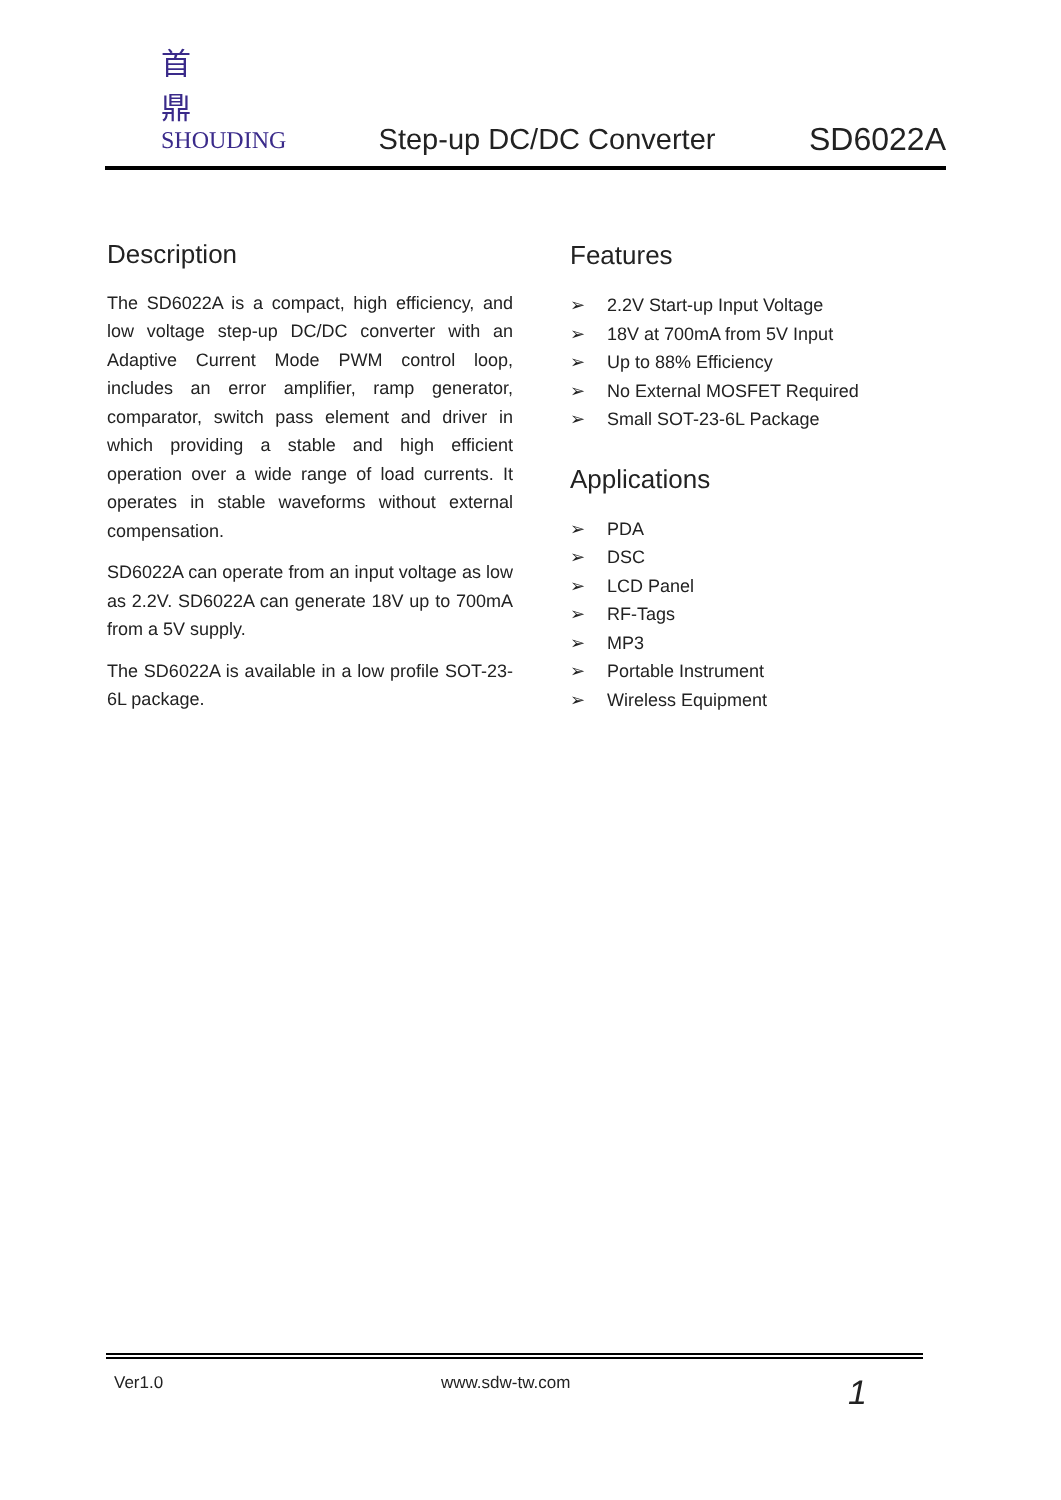首鼎
SHOUDING
Step-up DC/DC Converter
SD6022A
Description
The SD6022A is a compact, high efficiency, and low voltage step-up DC/DC converter with an Adaptive Current Mode PWM control loop, includes an error amplifier, ramp generator, comparator, switch pass element and driver in which providing a stable and high efficient operation over a wide range of load currents. It operates in stable waveforms without external compensation.
SD6022A can operate from an input voltage as low as 2.2V. SD6022A can generate 18V up to 700mA from a 5V supply.
The SD6022A is available in a low profile SOT-23-6L package.
Features
➢ 2.2V Start-up Input Voltage
➢ 18V at 700mA from 5V Input
➢ Up to 88% Efficiency
➢ No External MOSFET Required
➢ Small SOT-23-6L Package
Applications
➢ PDA
➢ DSC
➢ LCD Panel
➢ RF-Tags
➢ MP3
➢ Portable Instrument
➢ Wireless Equipment
Ver1.0 www.sdw-tw.com 1